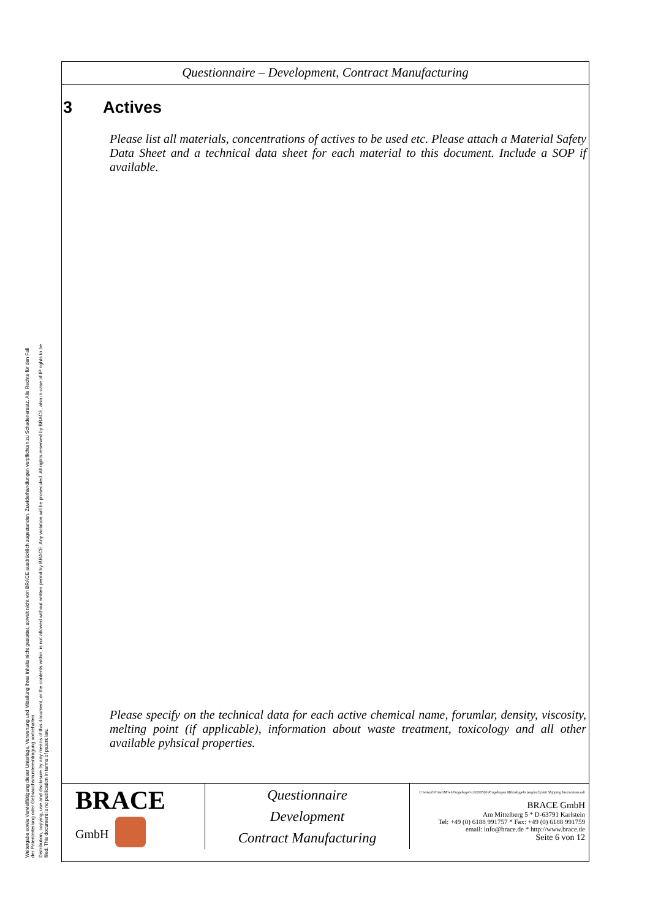Weitergabe sowie Vervielfältigung dieser Unterlage, Verwertung und Mitteilung ihres Inhalts nicht gestattet, soweit nicht von BRACE ausdrücklich zugestanden. Zuwiderhandlungen verpflichten zu Schadenersatz. Alle Rechte für den Fall der Patenterteilung oder Gebrauchsmustereintragung vorbehalten.
Distribution, copying, use and disclosure by any means of this document, or the contents within, is not allowed without written permit by BRACE. Any violation will be prosecuted. All rights reserved by BRACE, also in case of IP rights to be filed. This document is no publication in terms of patent law.
Questionnaire – Development, Contract Manufacturing
3 Actives
Please list all materials, concentrations of actives to be used etc. Please attach a Material Safety Data Sheet and a technical data sheet for each material to this document. Include a SOP if available.
Please specify on the technical data for each active chemical name, forumlar, density, viscosity, melting point (if applicable), information about waste treatment, toxicology and all other available pyhsical properties.
| BRACE GmbH | Questionnaire Development Contract Manufacturing | U:\email\Firma\Mirei\Fragebogen\\20200506 Fragebogen Mikrokugeln (englisch) mit Shipping Instructions.odt BRACE GmbH Am Mittelberg 5 * D-63791 Karlstein Tel: +49 (0) 6188 991757 * Fax: +49 (0) 6188 991759 email: info@brace.de * http://www.brace.de Seite 6 von 12 |